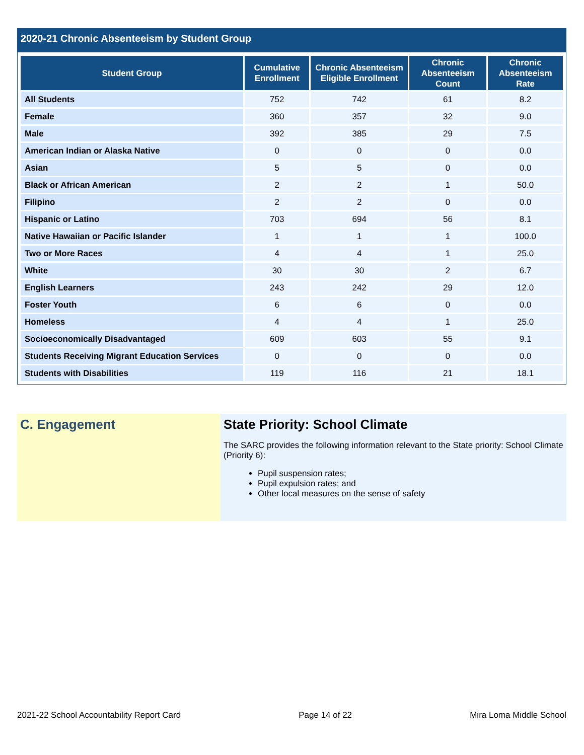2020-21 Chronic Absenteeism by Student Group
| Student Group | Cumulative Enrollment | Chronic Absenteeism Eligible Enrollment | Chronic Absenteeism Count | Chronic Absenteeism Rate |
| --- | --- | --- | --- | --- |
| All Students | 752 | 742 | 61 | 8.2 |
| Female | 360 | 357 | 32 | 9.0 |
| Male | 392 | 385 | 29 | 7.5 |
| American Indian or Alaska Native | 0 | 0 | 0 | 0.0 |
| Asian | 5 | 5 | 0 | 0.0 |
| Black or African American | 2 | 2 | 1 | 50.0 |
| Filipino | 2 | 2 | 0 | 0.0 |
| Hispanic or Latino | 703 | 694 | 56 | 8.1 |
| Native Hawaiian or Pacific Islander | 1 | 1 | 1 | 100.0 |
| Two or More Races | 4 | 4 | 1 | 25.0 |
| White | 30 | 30 | 2 | 6.7 |
| English Learners | 243 | 242 | 29 | 12.0 |
| Foster Youth | 6 | 6 | 0 | 0.0 |
| Homeless | 4 | 4 | 1 | 25.0 |
| Socioeconomically Disadvantaged | 609 | 603 | 55 | 9.1 |
| Students Receiving Migrant Education Services | 0 | 0 | 0 | 0.0 |
| Students with Disabilities | 119 | 116 | 21 | 18.1 |
C. Engagement State Priority: School Climate
The SARC provides the following information relevant to the State priority: School Climate (Priority 6):
Pupil suspension rates;
Pupil expulsion rates; and
Other local measures on the sense of safety
2021-22 School Accountability Report Card Page 14 of 22 Mira Loma Middle School